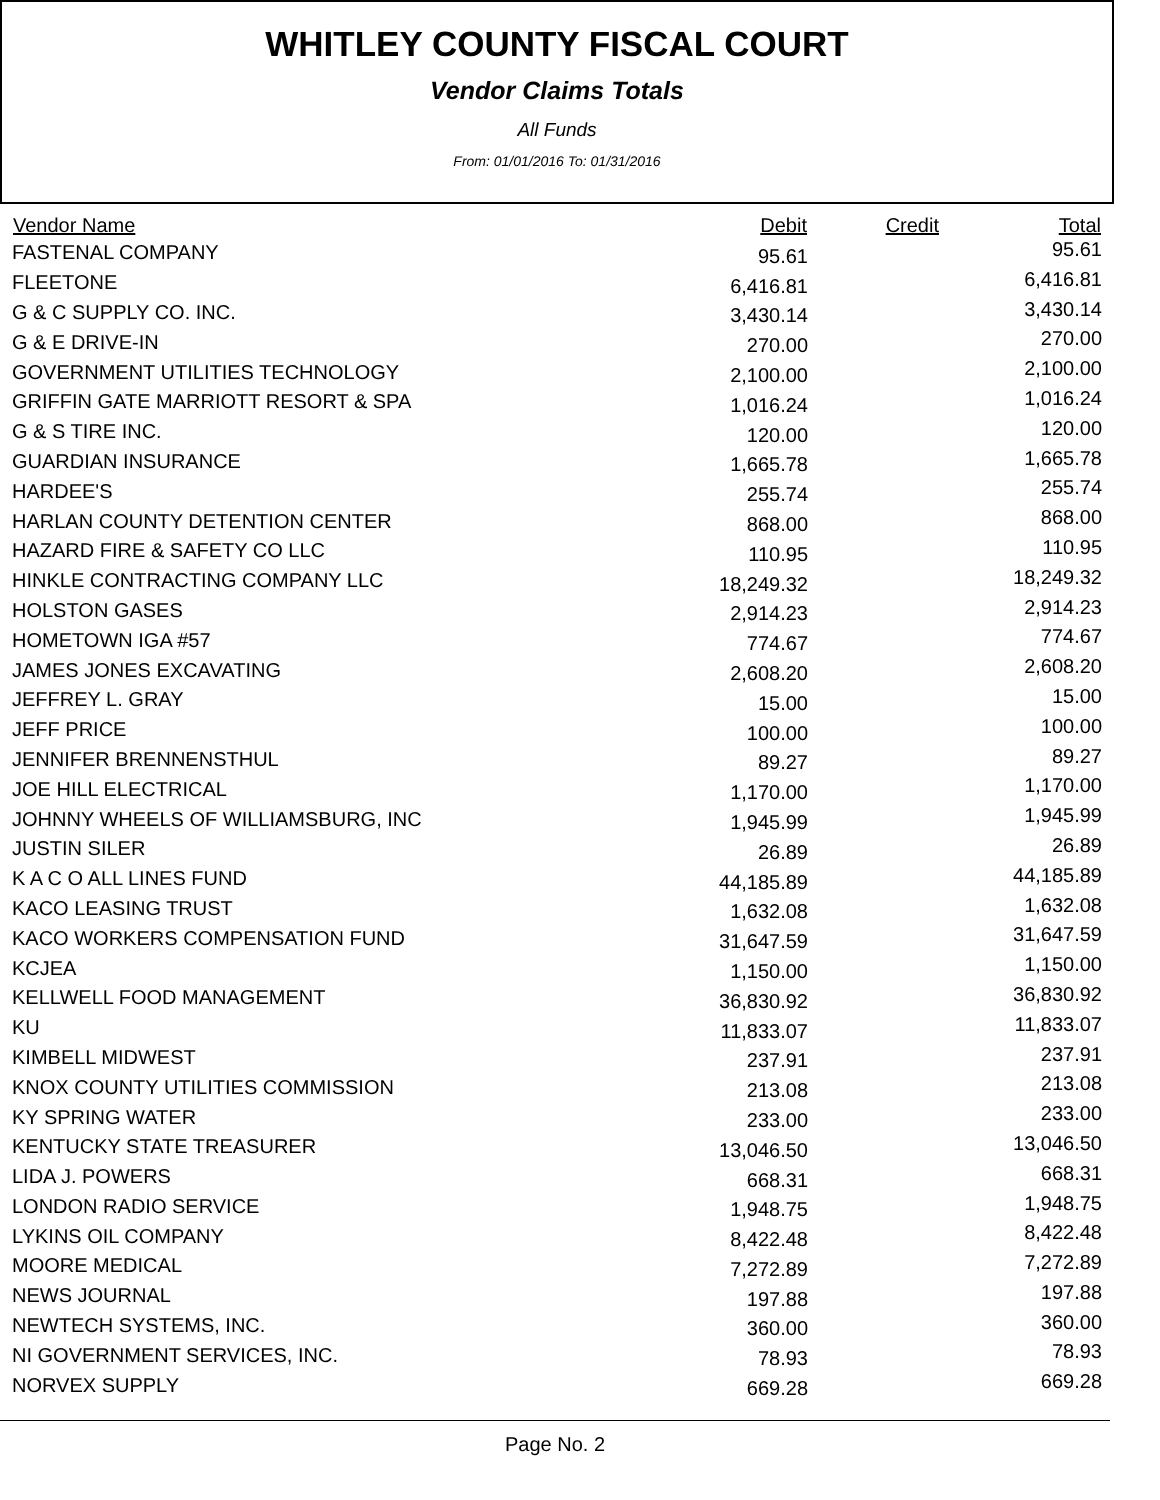WHITLEY COUNTY FISCAL COURT
Vendor Claims Totals
All Funds
From: 01/01/2016 To: 01/31/2016
| Vendor Name | Debit | Credit | Total |
| --- | --- | --- | --- |
| FASTENAL COMPANY | 95.61 | | 95.61 |
| FLEETONE | 6,416.81 | | 6,416.81 |
| G & C SUPPLY CO. INC. | 3,430.14 | | 3,430.14 |
| G & E DRIVE-IN | 270.00 | | 270.00 |
| GOVERNMENT UTILITIES TECHNOLOGY | 2,100.00 | | 2,100.00 |
| GRIFFIN GATE MARRIOTT RESORT & SPA | 1,016.24 | | 1,016.24 |
| G & S TIRE INC. | 120.00 | | 120.00 |
| GUARDIAN INSURANCE | 1,665.78 | | 1,665.78 |
| HARDEE'S | 255.74 | | 255.74 |
| HARLAN COUNTY DETENTION CENTER | 868.00 | | 868.00 |
| HAZARD FIRE & SAFETY CO LLC | 110.95 | | 110.95 |
| HINKLE CONTRACTING COMPANY LLC | 18,249.32 | | 18,249.32 |
| HOLSTON GASES | 2,914.23 | | 2,914.23 |
| HOMETOWN IGA #57 | 774.67 | | 774.67 |
| JAMES JONES EXCAVATING | 2,608.20 | | 2,608.20 |
| JEFFREY L. GRAY | 15.00 | | 15.00 |
| JEFF PRICE | 100.00 | | 100.00 |
| JENNIFER BRENNENSTHUL | 89.27 | | 89.27 |
| JOE HILL ELECTRICAL | 1,170.00 | | 1,170.00 |
| JOHNNY WHEELS OF WILLIAMSBURG, INC | 1,945.99 | | 1,945.99 |
| JUSTIN SILER | 26.89 | | 26.89 |
| K A C O ALL LINES FUND | 44,185.89 | | 44,185.89 |
| KACO LEASING TRUST | 1,632.08 | | 1,632.08 |
| KACO WORKERS COMPENSATION FUND | 31,647.59 | | 31,647.59 |
| KCJEA | 1,150.00 | | 1,150.00 |
| KELLWELL FOOD MANAGEMENT | 36,830.92 | | 36,830.92 |
| KU | 11,833.07 | | 11,833.07 |
| KIMBELL MIDWEST | 237.91 | | 237.91 |
| KNOX COUNTY UTILITIES COMMISSION | 213.08 | | 213.08 |
| KY SPRING WATER | 233.00 | | 233.00 |
| KENTUCKY STATE TREASURER | 13,046.50 | | 13,046.50 |
| LIDA J. POWERS | 668.31 | | 668.31 |
| LONDON RADIO SERVICE | 1,948.75 | | 1,948.75 |
| LYKINS OIL COMPANY | 8,422.48 | | 8,422.48 |
| MOORE MEDICAL | 7,272.89 | | 7,272.89 |
| NEWS JOURNAL | 197.88 | | 197.88 |
| NEWTECH SYSTEMS, INC. | 360.00 | | 360.00 |
| NI GOVERNMENT SERVICES, INC. | 78.93 | | 78.93 |
| NORVEX SUPPLY | 669.28 | | 669.28 |
Page No. 2